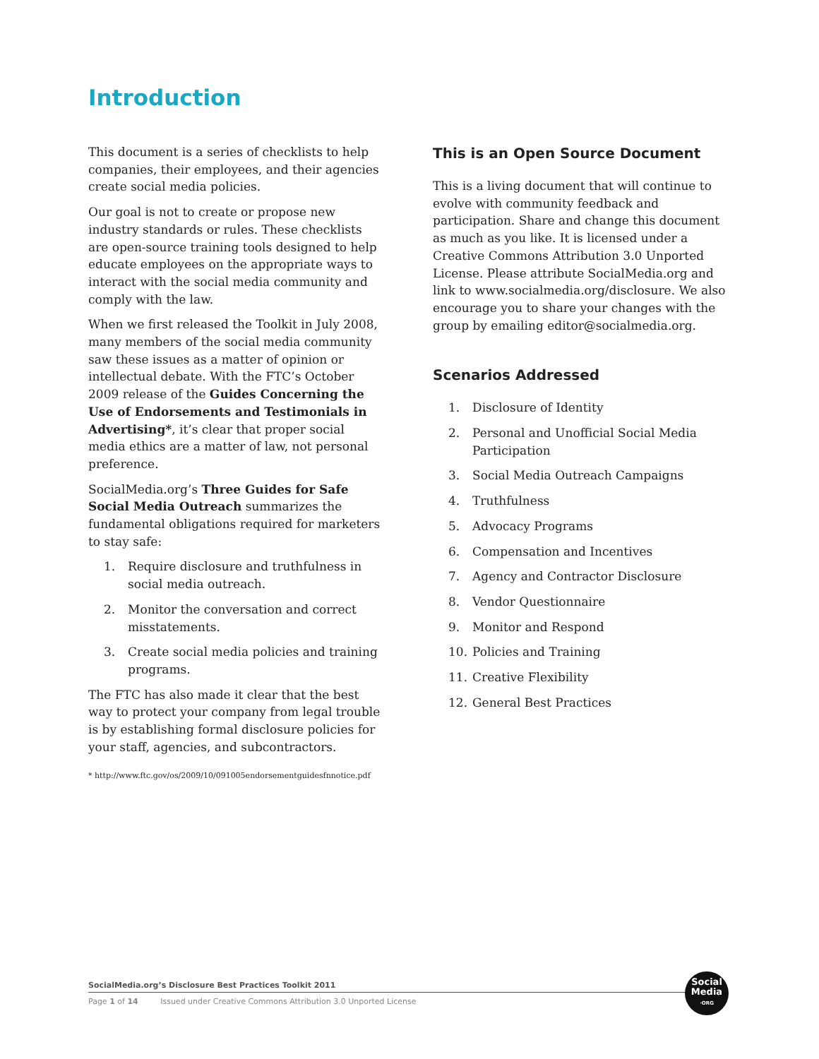Introduction
This document is a series of checklists to help companies, their employees, and their agencies create social media policies.
Our goal is not to create or propose new industry standards or rules. These checklists are open-source training tools designed to help educate employees on the appropriate ways to interact with the social media community and comply with the law.
When we first released the Toolkit in July 2008, many members of the social media community saw these issues as a matter of opinion or intellectual debate. With the FTC’s October 2009 release of the Guides Concerning the Use of Endorsements and Testimonials in Advertising*, it’s clear that proper social media ethics are a matter of law, not personal preference.
SocialMedia.org’s Three Guides for Safe Social Media Outreach summarizes the fundamental obligations required for marketers to stay safe:
1. Require disclosure and truthfulness in social media outreach.
2. Monitor the conversation and correct misstatements.
3. Create social media policies and training programs.
The FTC has also made it clear that the best way to protect your company from legal trouble is by establishing formal disclosure policies for your staff, agencies, and subcontractors.
* http://www.ftc.gov/os/2009/10/091005endorsementguidesfnnotice.pdf
This is an Open Source Document
This is a living document that will continue to evolve with community feedback and participation. Share and change this document as much as you like. It is licensed under a Creative Commons Attribution 3.0 Unported License. Please attribute SocialMedia.org and link to www.socialmedia.org/disclosure. We also encourage you to share your changes with the group by emailing editor@socialmedia.org.
Scenarios Addressed
1. Disclosure of Identity
2. Personal and Unofficial Social Media Participation
3. Social Media Outreach Campaigns
4. Truthfulness
5. Advocacy Programs
6. Compensation and Incentives
7. Agency and Contractor Disclosure
8. Vendor Questionnaire
9. Monitor and Respond
10. Policies and Training
11. Creative Flexibility
12. General Best Practices
SocialMedia.org’s Disclosure Best Practices Toolkit 2011
Page 1 of 14 Issued under Creative Commons Attribution 3.0 Unported License
Social
Media
·ORG